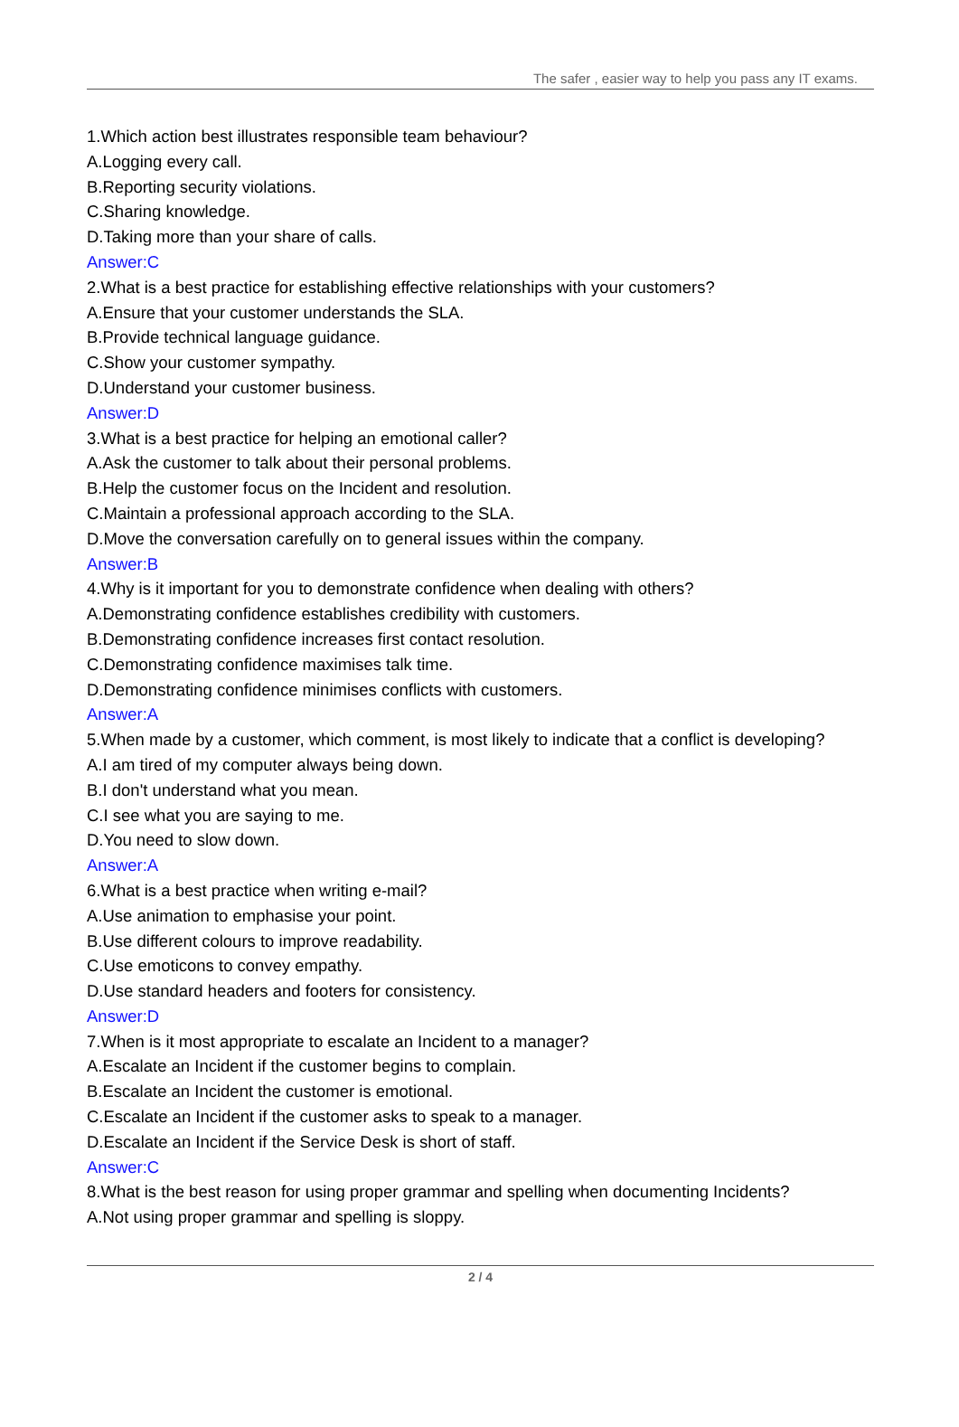The safer , easier way to help you pass any IT exams.
1.Which action best illustrates responsible team behaviour?
A.Logging every call.
B.Reporting security violations.
C.Sharing knowledge.
D.Taking more than your share of calls.
Answer:C
2.What is a best practice for establishing effective relationships with your customers?
A.Ensure that your customer understands the SLA.
B.Provide technical language guidance.
C.Show your customer sympathy.
D.Understand your customer business.
Answer:D
3.What is a best practice for helping an emotional caller?
A.Ask the customer to talk about their personal problems.
B.Help the customer focus on the Incident and resolution.
C.Maintain a professional approach according to the SLA.
D.Move the conversation carefully on to general issues within the company.
Answer:B
4.Why is it important for you to demonstrate confidence when dealing with others?
A.Demonstrating confidence establishes credibility with customers.
B.Demonstrating confidence increases first contact resolution.
C.Demonstrating confidence maximises talk time.
D.Demonstrating confidence minimises conflicts with customers.
Answer:A
5.When made by a customer, which comment, is most likely to indicate that a conflict is developing?
A.I am tired of my computer always being down.
B.I don't understand what you mean.
C.I see what you are saying to me.
D.You need to slow down.
Answer:A
6.What is a best practice when writing e-mail?
A.Use animation to emphasise your point.
B.Use different colours to improve readability.
C.Use emoticons to convey empathy.
D.Use standard headers and footers for consistency.
Answer:D
7.When is it most appropriate to escalate an Incident to a manager?
A.Escalate an Incident if the customer begins to complain.
B.Escalate an Incident the customer is emotional.
C.Escalate an Incident if the customer asks to speak to a manager.
D.Escalate an Incident if the Service Desk is short of staff.
Answer:C
8.What is the best reason for using proper grammar and spelling when documenting Incidents?
A.Not using proper grammar and spelling is sloppy.
2 / 4